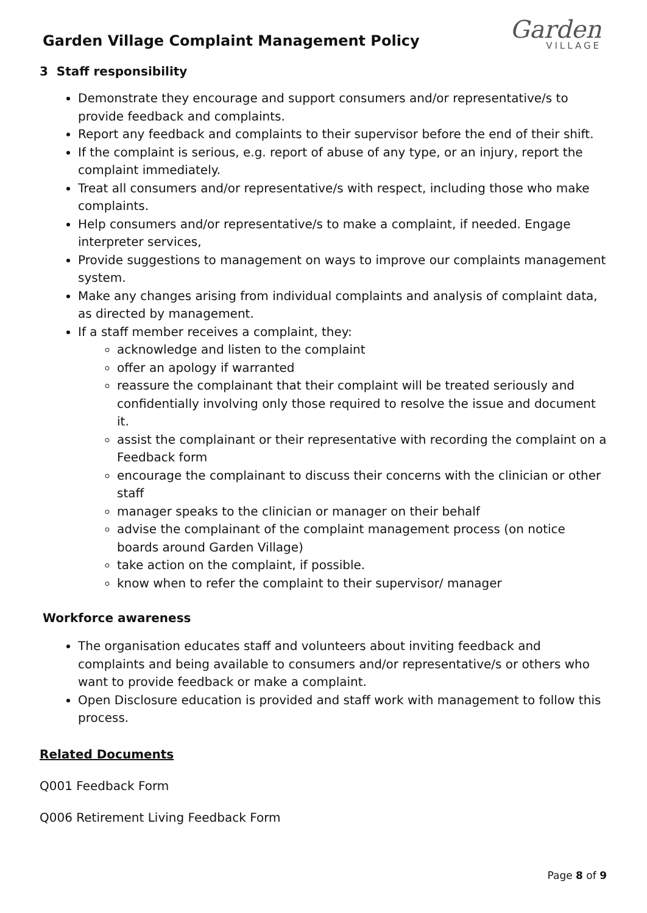Garden Village Complaint Management Policy
Garden
VILLAGE
3 Staff responsibility
Demonstrate they encourage and support consumers and/or representative/s to provide feedback and complaints.
Report any feedback and complaints to their supervisor before the end of their shift.
If the complaint is serious, e.g. report of abuse of any type, or an injury, report the complaint immediately.
Treat all consumers and/or representative/s with respect, including those who make complaints.
Help consumers and/or representative/s to make a complaint, if needed. Engage interpreter services,
Provide suggestions to management on ways to improve our complaints management system.
Make any changes arising from individual complaints and analysis of complaint data, as directed by management.
If a staff member receives a complaint, they:
acknowledge and listen to the complaint
offer an apology if warranted
reassure the complainant that their complaint will be treated seriously and confidentially involving only those required to resolve the issue and document it.
assist the complainant or their representative with recording the complaint on a Feedback form
encourage the complainant to discuss their concerns with the clinician or other staff
manager speaks to the clinician or manager on their behalf
advise the complainant of the complaint management process (on notice boards around Garden Village)
take action on the complaint, if possible.
know when to refer the complaint to their supervisor/ manager
Workforce awareness
The organisation educates staff and volunteers about inviting feedback and complaints and being available to consumers and/or representative/s or others who want to provide feedback or make a complaint.
Open Disclosure education is provided and staff work with management to follow this process.
Related Documents
Q001 Feedback Form
Q006 Retirement Living Feedback Form
Page 8 of 9